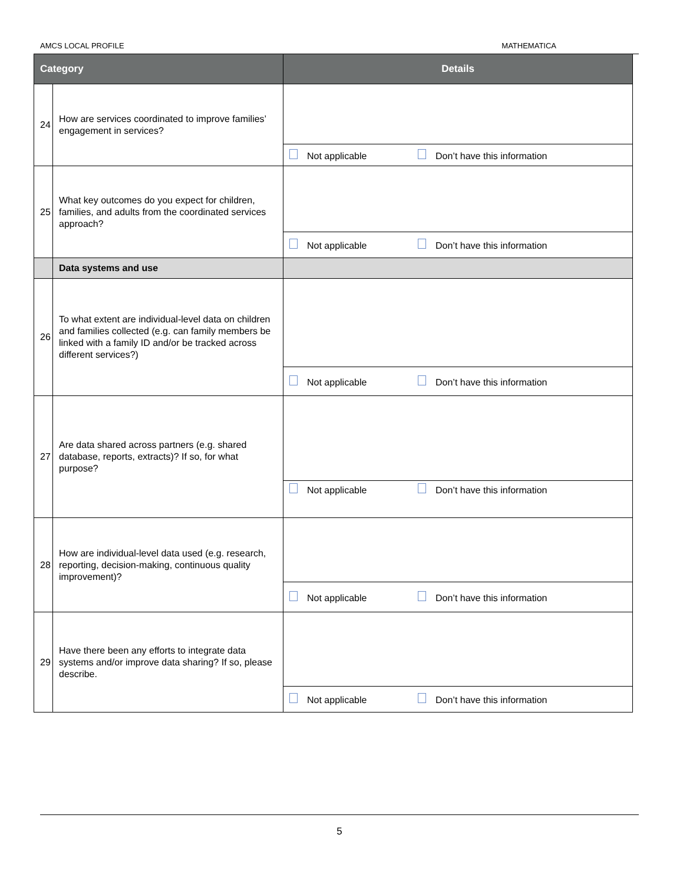AMCS LOCAL PROFILE MATHEMATICA
| Category | | Details |
| --- | --- | --- |
| 24 | How are services coordinated to improve families’ engagement in services? | Not applicable Don’t have this information |
| 25 | What key outcomes do you expect for children, families, and adults from the coordinated services approach? | Not applicable Don’t have this information |
| | Data systems and use | |
| 26 | To what extent are individual-level data on children and families collected (e.g. can family members be linked with a family ID and/or be tracked across different services?) | Not applicable Don’t have this information |
| 27 | Are data shared across partners (e.g. shared database, reports, extracts)? If so, for what purpose? | Not applicable Don’t have this information |
| 28 | How are individual-level data used (e.g. research, reporting, decision-making, continuous quality improvement)? | Not applicable Don’t have this information |
| 29 | Have there been any efforts to integrate data systems and/or improve data sharing? If so, please describe. | Not applicable Don’t have this information |
5